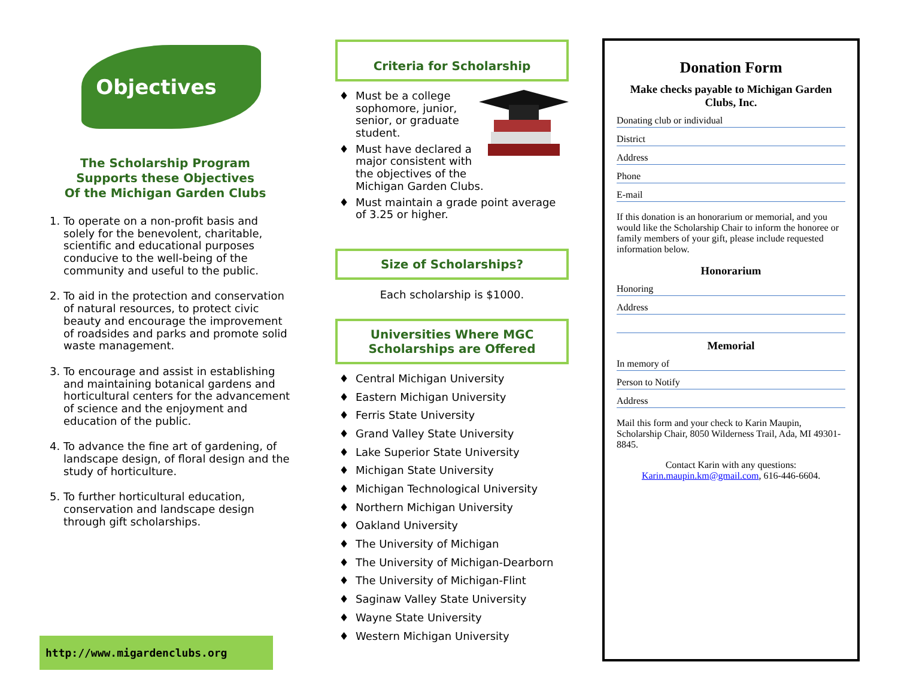Objectives
The Scholarship Program
Supports these Objectives
Of the Michigan Garden Clubs
1. To operate on a non-profit basis and solely for the benevolent, charitable, scientific and educational purposes conducive to the well-being of the community and useful to the public.
2. To aid in the protection and conservation of natural resources, to protect civic beauty and encourage the improvement of roadsides and parks and promote solid waste management.
3. To encourage and assist in establishing and maintaining botanical gardens and horticultural centers for the advancement of science and the enjoyment and education of the public.
4. To advance the fine art of gardening, of landscape design, of floral design and the study of horticulture.
5. To further horticultural education, conservation and landscape design through gift scholarships.
http://www.migardenclubs.org
Criteria for Scholarship
Must be a college sophomore, junior, senior, or graduate student.
Must have declared a major consistent with the objectives of the Michigan Garden Clubs.
Must maintain a grade point average of 3.25 or higher.
Size of Scholarships?
Each scholarship is $1000.
Universities Where MGC
Scholarships are Offered
Central Michigan University
Eastern Michigan University
Ferris State University
Grand Valley State University
Lake Superior State University
Michigan State University
Michigan Technological University
Northern Michigan University
Oakland University
The University of Michigan
The University of Michigan-Dearborn
The University of Michigan-Flint
Saginaw Valley State University
Wayne State University
Western Michigan University
Donation Form
Make checks payable to Michigan Garden Clubs, Inc.
Donating club or individual
District
Address
Phone
E-mail
If this donation is an honorarium or memorial, and you would like the Scholarship Chair to inform the honoree or family members of your gift, please include requested information below.
Honorarium
Honoring
Address
Memorial
In memory of
Person to Notify
Address
Mail this form and your check to Karin Maupin, Scholarship Chair, 8050 Wilderness Trail, Ada, MI 49301-8845.
Contact Karin with any questions: Karin.maupin.km@gmail.com, 616-446-6604.